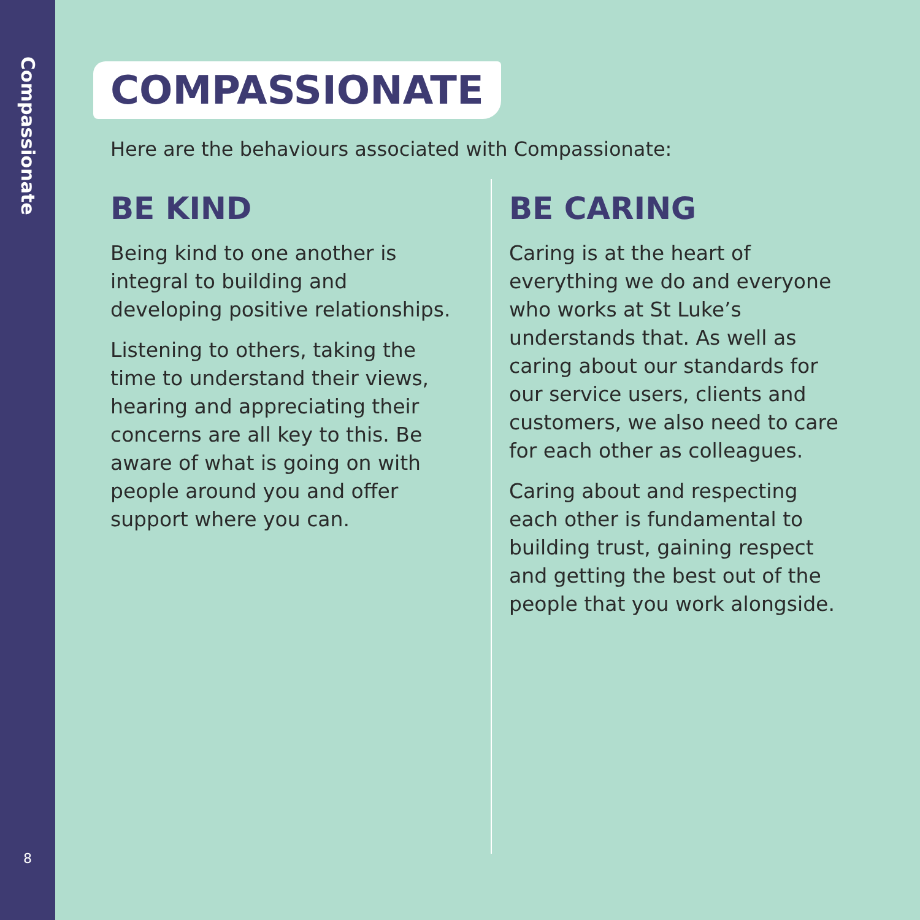Compassionate
8
COMPASSIONATE
Here are the behaviours associated with Compassionate:
BE KIND
Being kind to one another is integral to building and developing positive relationships.
Listening to others, taking the time to understand their views, hearing and appreciating their concerns are all key to this. Be aware of what is going on with people around you and offer support where you can.
BE CARING
Caring is at the heart of everything we do and everyone who works at St Luke’s understands that. As well as caring about our standards for our service users, clients and customers, we also need to care for each other as colleagues.
Caring about and respecting each other is fundamental to building trust, gaining respect and getting the best out of the people that you work alongside.